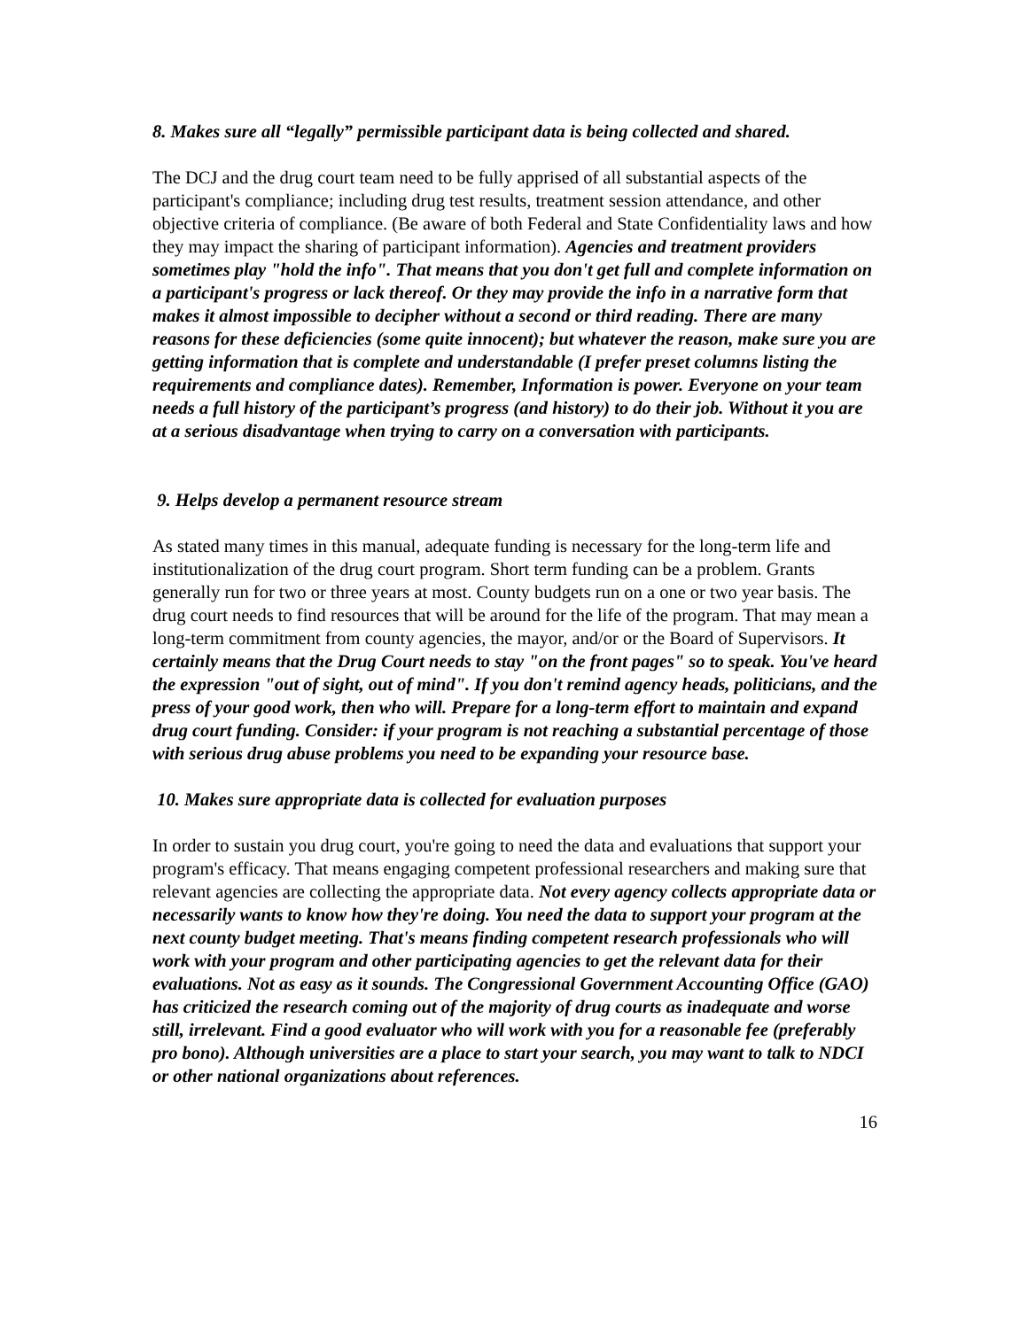8. Makes sure all “legally” permissible participant data is being collected and shared.
The DCJ and the drug court team need to be fully apprised of all substantial aspects of the participant's compliance; including drug test results, treatment session attendance, and other objective criteria of compliance. (Be aware of both Federal and State Confidentiality laws and how they may impact the sharing of participant information). Agencies and treatment providers sometimes play "hold the info". That means that you don't get full and complete information on a participant's progress or lack thereof. Or they may provide the info in a narrative form that makes it almost impossible to decipher without a second or third reading. There are many reasons for these deficiencies (some quite innocent); but whatever the reason, make sure you are getting information that is complete and understandable (I prefer preset columns listing the requirements and compliance dates). Remember, Information is power. Everyone on your team needs a full history of the participant’s progress (and history) to do their job. Without it you are at a serious disadvantage when trying to carry on a conversation with participants.
9. Helps develop a permanent resource stream
As stated many times in this manual, adequate funding is necessary for the long-term life and institutionalization of the drug court program. Short term funding can be a problem. Grants generally run for two or three years at most. County budgets run on a one or two year basis. The drug court needs to find resources that will be around for the life of the program. That may mean a long-term commitment from county agencies, the mayor, and/or or the Board of Supervisors. It certainly means that the Drug Court needs to stay "on the front pages" so to speak. You've heard the expression "out of sight, out of mind". If you don't remind agency heads, politicians, and the press of your good work, then who will. Prepare for a long-term effort to maintain and expand drug court funding. Consider: if your program is not reaching a substantial percentage of those with serious drug abuse problems you need to be expanding your resource base.
10. Makes sure appropriate data is collected for evaluation purposes
In order to sustain you drug court, you're going to need the data and evaluations that support your program's efficacy. That means engaging competent professional researchers and making sure that relevant agencies are collecting the appropriate data. Not every agency collects appropriate data or necessarily wants to know how they're doing. You need the data to support your program at the next county budget meeting. That's means finding competent research professionals who will work with your program and other participating agencies to get the relevant data for their evaluations. Not as easy as it sounds. The Congressional Government Accounting Office (GAO) has criticized the research coming out of the majority of drug courts as inadequate and worse still, irrelevant. Find a good evaluator who will work with you for a reasonable fee (preferably pro bono). Although universities are a place to start your search, you may want to talk to NDCI or other national organizations about references.
16